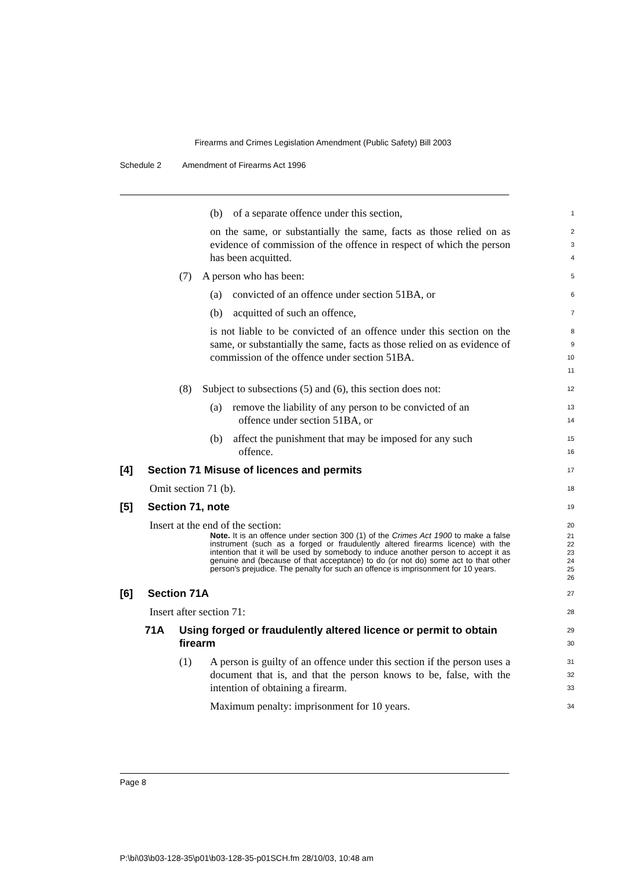Firearms and Crimes Legislation Amendment (Public Safety) Bill 2003
Schedule 2 Amendment of Firearms Act 1996
(b) of a separate offence under this section,
1
on the same, or substantially the same, facts as those relied on as evidence of commission of the offence in respect of which the person has been acquitted.
2
3
4
(7) A person who has been:
5
(a) convicted of an offence under section 51BA, or
6
(b) acquitted of such an offence,
7
is not liable to be convicted of an offence under this section on the same, or substantially the same, facts as those relied on as evidence of commission of the offence under section 51BA.
8
9
10
11
(8) Subject to subsections (5) and (6), this section does not:
12
(a) remove the liability of any person to be convicted of an
offence under section 51BA, or
13
14
(b) affect the punishment that may be imposed for any such
offence.
15
16
[4] Section 71 Misuse of licences and permits
17
Omit section 71 (b).
18
[5] Section 71, note
19
Insert at the end of the section:
20
Note. It is an offence under section 300 (1) of the Crimes Act 1900 to make a false instrument (such as a forged or fraudulently altered firearms licence) with the intention that it will be used by somebody to induce another person to accept it as genuine and (because of that acceptance) to do (or not do) some act to that other person's prejudice. The penalty for such an offence is imprisonment for 10 years.
21
22
23
24
25
26
[6] Section 71A
27
Insert after section 71:
28
71A Using forged or fraudulently altered licence or permit to obtain firearm
29
30
(1) A person is guilty of an offence under this section if the person uses a document that is, and that the person knows to be, false, with the intention of obtaining a firearm.
31
32
33
Maximum penalty: imprisonment for 10 years.
34
Page 8
P:\bi\03\b03-128-35\p01\b03-128-35-p01SCH.fm 28/10/03, 10:48 am